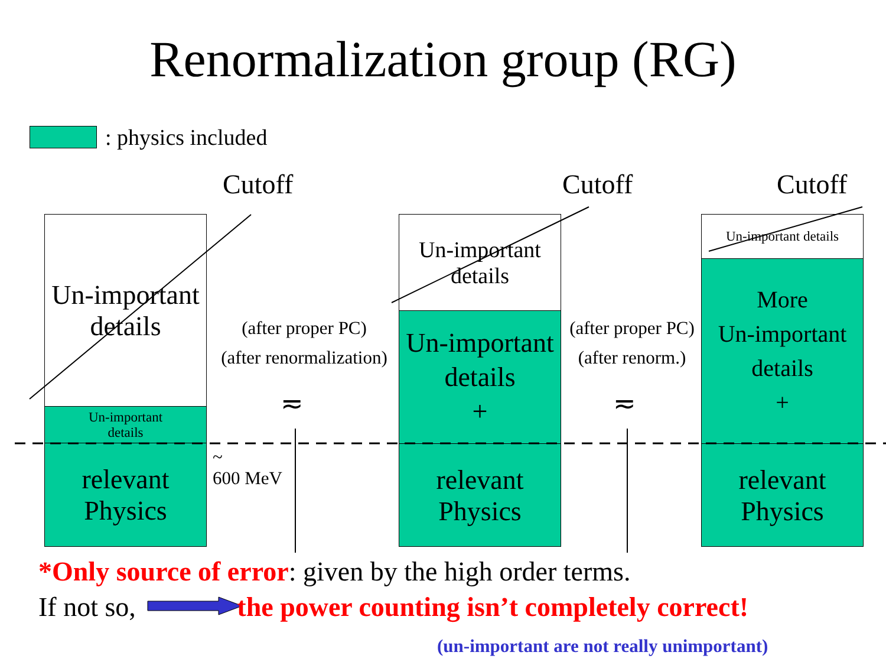Renormalization group (RG)
: physics included
Cutoff Cutoff Cutoff
Un-important
details
Un-important
details
relevant
Physics
(after proper PC)
(after renormalization)
≂
~
600 MeV
Un-important
details
Un-important
details
+
relevant
Physics
(after proper PC)
(after renorm.)
≂
Un-important details
More
Un-important
details
+
relevant
Physics
*Only source of error: given by the high order terms.
If not so, the power counting isn’t completely correct!
(un-important are not really unimportant)